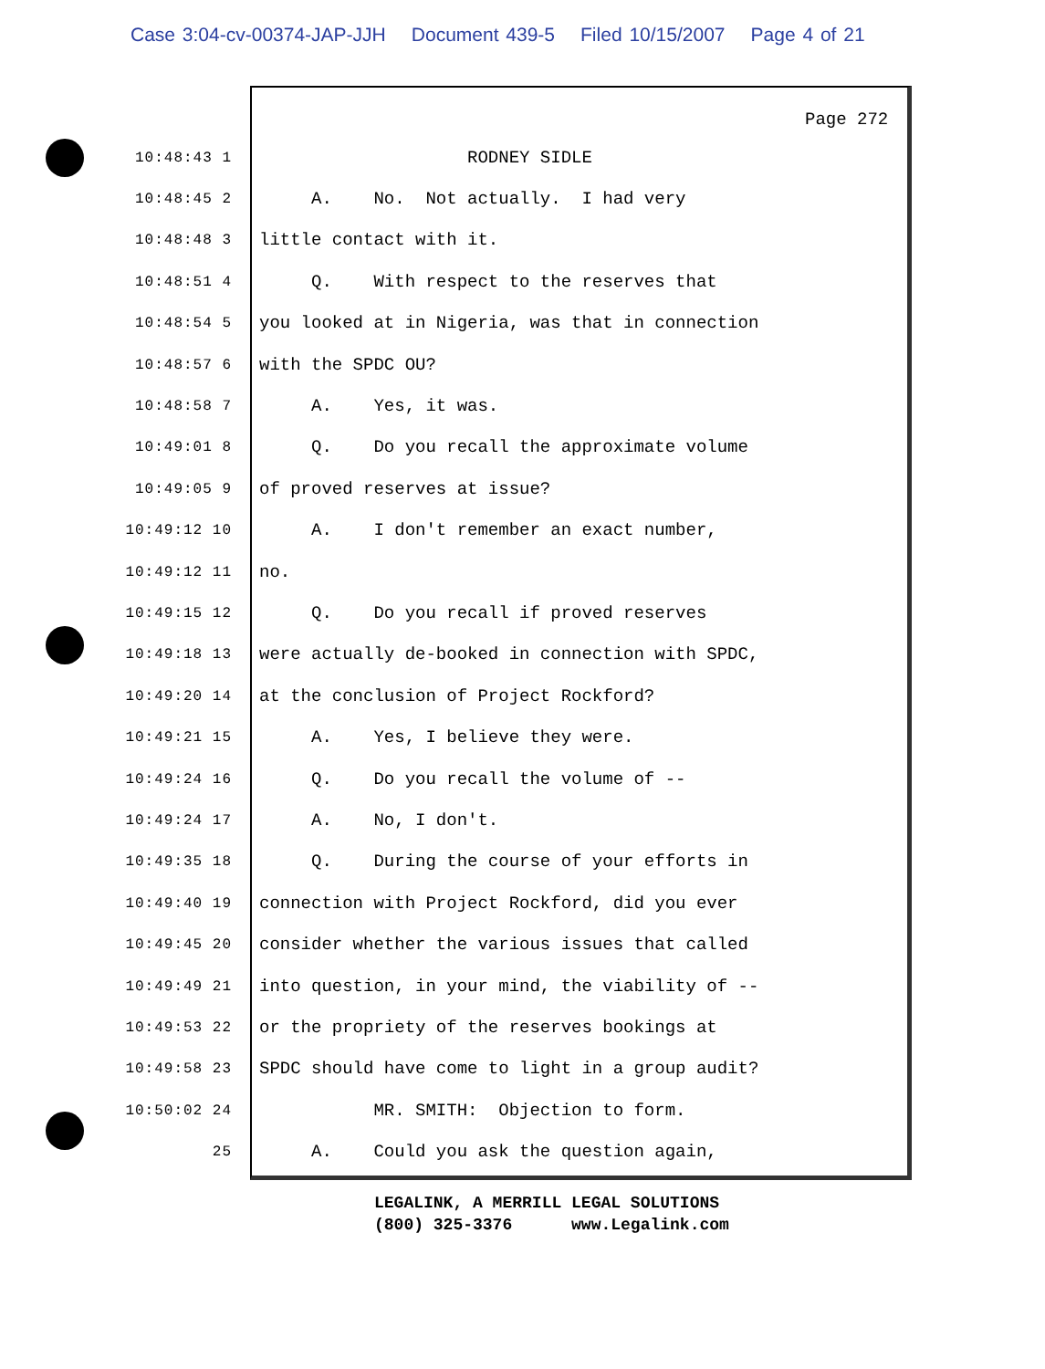Case 3:04-cv-00374-JAP-JJH Document 439-5 Filed 10/15/2007 Page 4 of 21
Page 272
10:48:43 1 RODNEY SIDLE
10:48:45 2 A. No. Not actually. I had very
10:48:48 3 little contact with it.
10:48:51 4 Q. With respect to the reserves that
10:48:54 5 you looked at in Nigeria, was that in connection
10:48:57 6 with the SPDC OU?
10:48:58 7 A. Yes, it was.
10:49:01 8 Q. Do you recall the approximate volume
10:49:05 9 of proved reserves at issue?
10:49:12 10 A. I don't remember an exact number,
10:49:12 11 no.
10:49:15 12 Q. Do you recall if proved reserves
10:49:18 13 were actually de-booked in connection with SPDC,
10:49:20 14 at the conclusion of Project Rockford?
10:49:21 15 A. Yes, I believe they were.
10:49:24 16 Q. Do you recall the volume of --
10:49:24 17 A. No, I don't.
10:49:35 18 Q. During the course of your efforts in
10:49:40 19 connection with Project Rockford, did you ever
10:49:45 20 consider whether the various issues that called
10:49:49 21 into question, in your mind, the viability of --
10:49:53 22 or the propriety of the reserves bookings at
10:49:58 23 SPDC should have come to light in a group audit?
10:50:02 24 MR. SMITH: Objection to form.
25 A. Could you ask the question again,
LEGALINK, A MERRILL LEGAL SOLUTIONS (800) 325-3376 www.Legalink.com